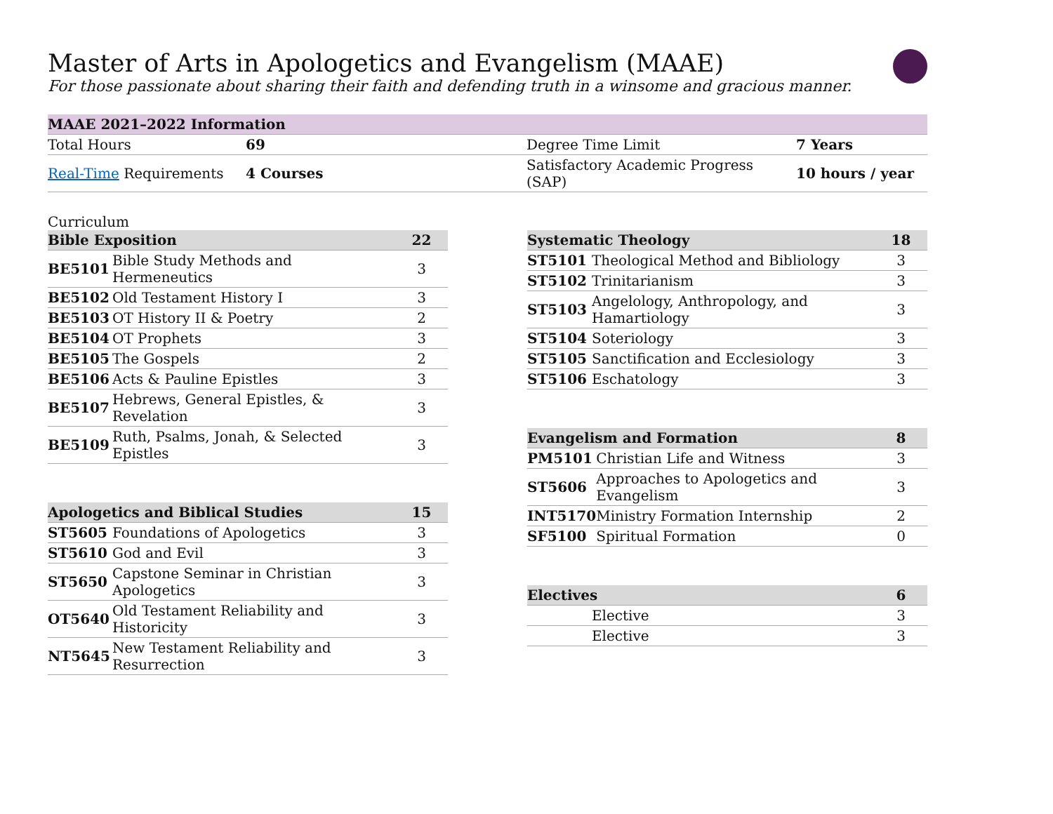Master of Arts in Apologetics and Evangelism (MAAE)
For those passionate about sharing their faith and defending truth in a winsome and gracious manner.
| MAAE 2021–2022 Information | | | |
| --- | --- | --- | --- |
| Total Hours | 69 | Degree Time Limit | 7 Years |
| Real-Time Requirements | 4 Courses | Satisfactory Academic Progress (SAP) | 10 hours / year |
Curriculum
| Bible Exposition | | 22 |
| --- | --- | --- |
| BE5101 | Bible Study Methods and Hermeneutics | 3 |
| BE5102 | Old Testament History I | 3 |
| BE5103 | OT History II & Poetry | 2 |
| BE5104 | OT Prophets | 3 |
| BE5105 | The Gospels | 2 |
| BE5106 | Acts & Pauline Epistles | 3 |
| BE5107 | Hebrews, General Epistles, & Revelation | 3 |
| BE5109 | Ruth, Psalms, Jonah, & Selected Epistles | 3 |
| Apologetics and Biblical Studies | | 15 |
| --- | --- | --- |
| ST5605 | Foundations of Apologetics | 3 |
| ST5610 | God and Evil | 3 |
| ST5650 | Capstone Seminar in Christian Apologetics | 3 |
| OT5640 | Old Testament Reliability and Historicity | 3 |
| NT5645 | New Testament Reliability and Resurrection | 3 |
| Systematic Theology | | 18 |
| --- | --- | --- |
| ST5101 | Theological Method and Bibliology | 3 |
| ST5102 | Trinitarianism | 3 |
| ST5103 | Angelology, Anthropology, and Hamartiology | 3 |
| ST5104 | Soteriology | 3 |
| ST5105 | Sanctification and Ecclesiology | 3 |
| ST5106 | Eschatology | 3 |
| Evangelism and Formation | | 8 |
| --- | --- | --- |
| PM5101 | Christian Life and Witness | 3 |
| ST5606 | Approaches to Apologetics and Evangelism | 3 |
| INT5170 | Ministry Formation Internship | 2 |
| SF5100 | Spiritual Formation | 0 |
| Electives | | 6 |
| --- | --- | --- |
| | Elective | 3 |
| | Elective | 3 |